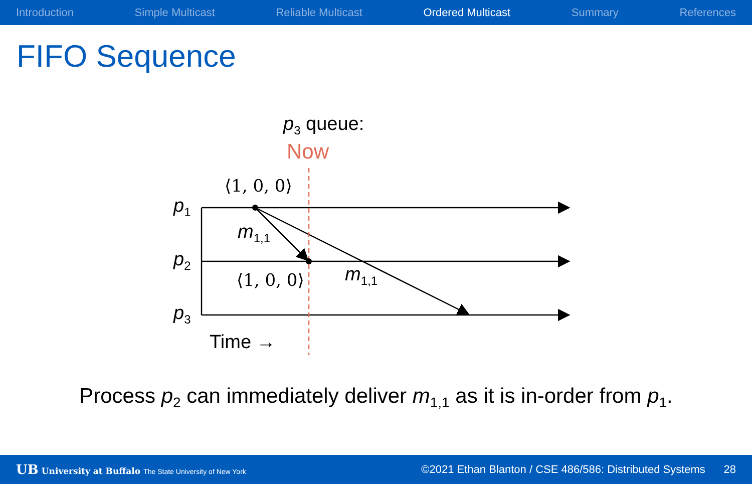Introduction Simple Multicast Reliable Multicast Ordered Multicast Summary References
FIFO Sequence
p<sub>3</sub> queue:
Now
⟨1, 0, 0⟩
⟨1, 0, 0⟩
p<sub>1</sub>
p<sub>2</sub>
p<sub>3</sub>
m<sub>1,1</sub>
m<sub>1,1</sub>
Time →
Process p<sub>2</sub> can immediately deliver m<sub>1,1</sub> as it is in-order from p<sub>1</sub>.
UB University at Buffalo The State University of New York ©2021 Ethan Blanton / CSE 486/586: Distributed Systems 28